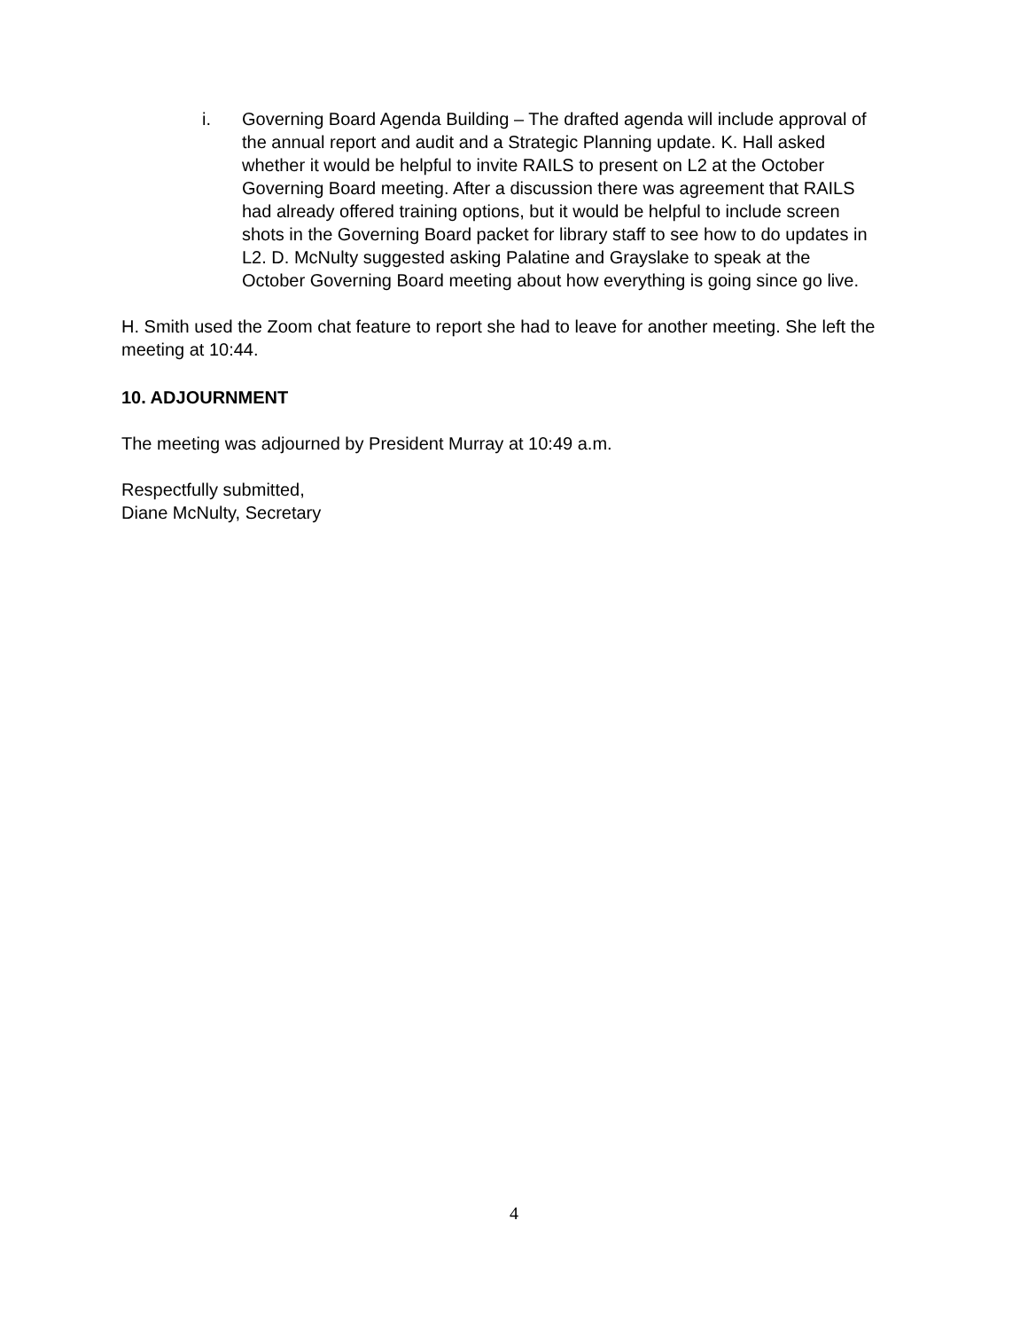i. Governing Board Agenda Building – The drafted agenda will include approval of the annual report and audit and a Strategic Planning update. K. Hall asked whether it would be helpful to invite RAILS to present on L2 at the October Governing Board meeting. After a discussion there was agreement that RAILS had already offered training options, but it would be helpful to include screen shots in the Governing Board packet for library staff to see how to do updates in L2. D. McNulty suggested asking Palatine and Grayslake to speak at the October Governing Board meeting about how everything is going since go live.
H. Smith used the Zoom chat feature to report she had to leave for another meeting. She left the meeting at 10:44.
10. ADJOURNMENT
The meeting was adjourned by President Murray at 10:49 a.m.
Respectfully submitted,
Diane McNulty, Secretary
4